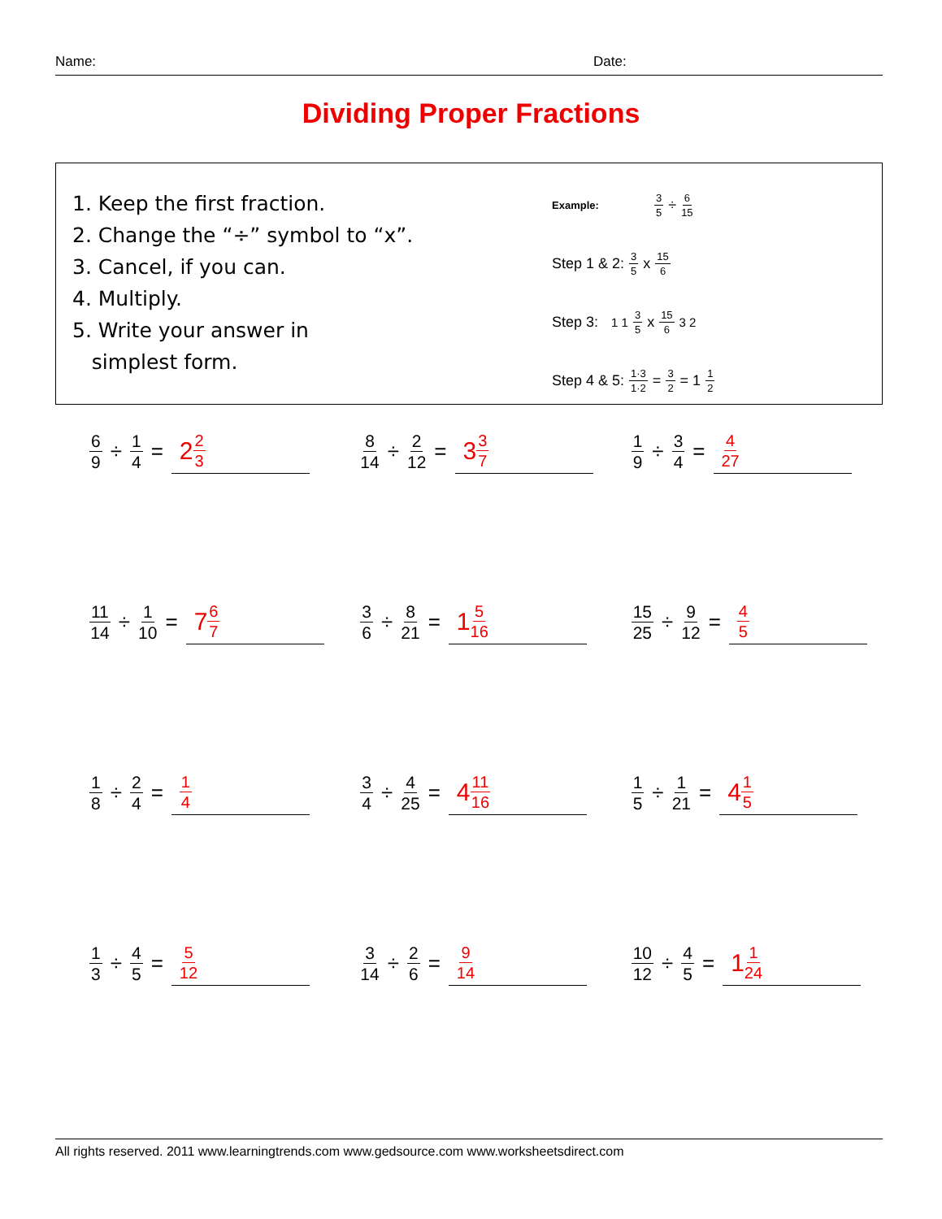Name: Date:
Dividing Proper Fractions
1. Keep the first fraction.
2. Change the “÷” symbol to “x”.
3. Cancel, if you can.
4. Multiply.
5. Write your answer in
simplest form.
Example: 3 5 ÷ 6 15
Step 1 & 2: 3 5 x 15 6
Step 3: 1 1 3 5 x 15 6 3 2
Step 4 & 5: 1·3 1·2 = 3 2 = 1 1 2
6 9 ÷ 1 4 = 2 2 3
8 14 ÷ 2 12 = 3 3 7
1 9 ÷ 3 4 = 4 27
11 14 ÷ 1 10 = 7 6 7
3 6 ÷ 8 21 = 1 5 16
15 25 ÷ 9 12 = 4 5
1 8 ÷ 2 4 = 1 4
3 4 ÷ 4 25 = 4 11 16
1 5 ÷ 1 21 = 4 1 5
1 3 ÷ 4 5 = 5 12
3 14 ÷ 2 6 = 9 14
10 12 ÷ 4 5 = 1 1 24
All rights reserved. 2011 www.learningtrends.com www.gedsource.com www.worksheetsdirect.com